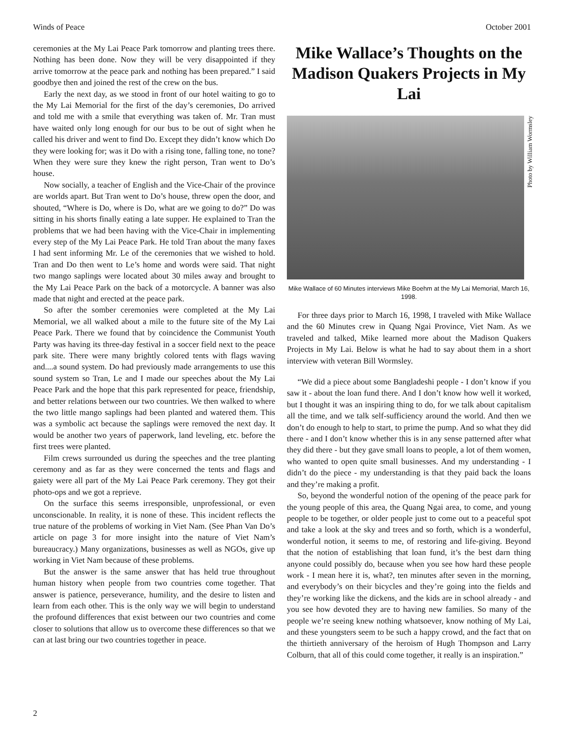Winds of Peace October 2001
ceremonies at the My Lai Peace Park tomorrow and planting trees there. Nothing has been done. Now they will be very disappointed if they arrive tomorrow at the peace park and nothing has been prepared.” I said goodbye then and joined the rest of the crew on the bus.
Early the next day, as we stood in front of our hotel waiting to go to the My Lai Memorial for the first of the day’s ceremonies, Do arrived and told me with a smile that everything was taken of. Mr. Tran must have waited only long enough for our bus to be out of sight when he called his driver and went to find Do. Except they didn’t know which Do they were looking for; was it Do with a rising tone, falling tone, no tone? When they were sure they knew the right person, Tran went to Do’s house.
Now socially, a teacher of English and the Vice-Chair of the province are worlds apart. But Tran went to Do’s house, threw open the door, and shouted, “Where is Do, where is Do, what are we going to do?” Do was sitting in his shorts finally eating a late supper. He explained to Tran the problems that we had been having with the Vice-Chair in implementing every step of the My Lai Peace Park. He told Tran about the many faxes I had sent informing Mr. Le of the ceremonies that we wished to hold. Tran and Do then went to Le’s home and words were said. That night two mango saplings were located about 30 miles away and brought to the My Lai Peace Park on the back of a motorcycle. A banner was also made that night and erected at the peace park.
So after the somber ceremonies were completed at the My Lai Memorial, we all walked about a mile to the future site of the My Lai Peace Park. There we found that by coincidence the Communist Youth Party was having its three-day festival in a soccer field next to the peace park site. There were many brightly colored tents with flags waving and....a sound system. Do had previously made arrangements to use this sound system so Tran, Le and I made our speeches about the My Lai Peace Park and the hope that this park represented for peace, friendship, and better relations between our two countries. We then walked to where the two little mango saplings had been planted and watered them. This was a symbolic act because the saplings were removed the next day. It would be another two years of paperwork, land leveling, etc. before the first trees were planted.
Film crews surrounded us during the speeches and the tree planting ceremony and as far as they were concerned the tents and flags and gaiety were all part of the My Lai Peace Park ceremony. They got their photo-ops and we got a reprieve.
On the surface this seems irresponsible, unprofessional, or even unconscionable. In reality, it is none of these. This incident reflects the true nature of the problems of working in Viet Nam. (See Phan Van Do’s article on page 3 for more insight into the nature of Viet Nam’s bureaucracy.) Many organizations, businesses as well as NGOs, give up working in Viet Nam because of these problems.
But the answer is the same answer that has held true throughout human history when people from two countries come together. That answer is patience, perseverance, humility, and the desire to listen and learn from each other. This is the only way we will begin to understand the profound differences that exist between our two countries and come closer to solutions that allow us to overcome these differences so that we can at last bring our two countries together in peace.
Mike Wallace’s Thoughts on the Madison Quakers Projects in My Lai
Photo by William Wormsley
Mike Wallace of 60 Minutes interviews Mike Boehm at the My Lai Memorial, March 16, 1998.
For three days prior to March 16, 1998, I traveled with Mike Wallace and the 60 Minutes crew in Quang Ngai Province, Viet Nam. As we traveled and talked, Mike learned more about the Madison Quakers Projects in My Lai. Below is what he had to say about them in a short interview with veteran Bill Wormsley.
“We did a piece about some Bangladeshi people - I don’t know if you saw it - about the loan fund there. And I don’t know how well it worked, but I thought it was an inspiring thing to do, for we talk about capitalism all the time, and we talk self-sufficiency around the world. And then we don’t do enough to help to start, to prime the pump. And so what they did there - and I don’t know whether this is in any sense patterned after what they did there - but they gave small loans to people, a lot of them women, who wanted to open quite small businesses. And my understanding - I didn’t do the piece - my understanding is that they paid back the loans and they’re making a profit.
So, beyond the wonderful notion of the opening of the peace park for the young people of this area, the Quang Ngai area, to come, and young people to be together, or older people just to come out to a peaceful spot and take a look at the sky and trees and so forth, which is a wonderful, wonderful notion, it seems to me, of restoring and life-giving. Beyond that the notion of establishing that loan fund, it’s the best darn thing anyone could possibly do, because when you see how hard these people work - I mean here it is, what?, ten minutes after seven in the morning, and everybody’s on their bicycles and they’re going into the fields and they’re working like the dickens, and the kids are in school already - and you see how devoted they are to having new families. So many of the people we’re seeing knew nothing whatsoever, know nothing of My Lai, and these youngsters seem to be such a happy crowd, and the fact that on the thirtieth anniversary of the heroism of Hugh Thompson and Larry Colburn, that all of this could come together, it really is an inspiration.”
2